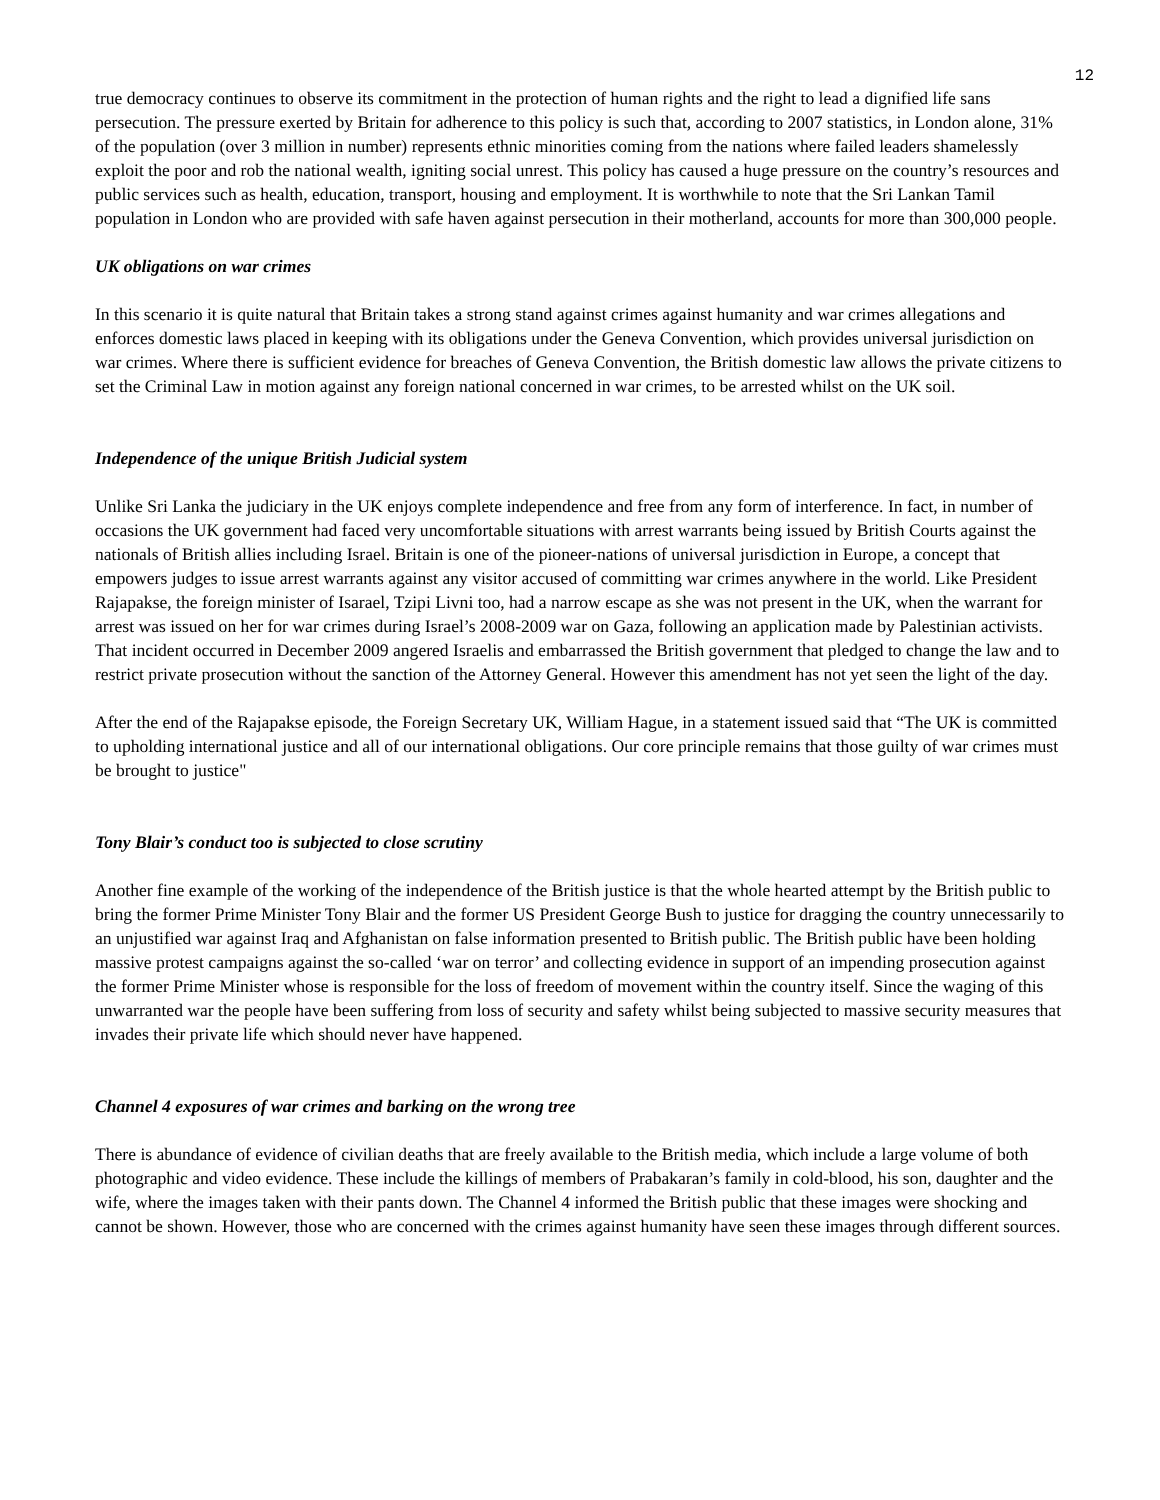12
true democracy continues to observe its commitment in the protection of human rights and the right to lead a dignified life sans persecution. The pressure exerted by Britain for adherence to this policy is such that, according to 2007 statistics, in London alone, 31% of the population (over 3 million in number) represents ethnic minorities coming from the nations where failed leaders shamelessly exploit the poor and rob the national wealth, igniting social unrest. This policy has caused a huge pressure on the country’s resources and public services such as health, education, transport, housing and employment. It is worthwhile to note that the Sri Lankan Tamil population in London who are provided with safe haven against persecution in their motherland, accounts for more than 300,000 people.
UK obligations on war crimes
In this scenario it is quite natural that Britain takes a strong stand against crimes against humanity and war crimes allegations and enforces domestic laws placed in keeping with its obligations under the Geneva Convention, which provides universal jurisdiction on war crimes. Where there is sufficient evidence for breaches of Geneva Convention, the British domestic law allows the private citizens to set the Criminal Law in motion against any foreign national concerned in war crimes, to be arrested whilst on the UK soil.
Independence of the unique British Judicial system
Unlike Sri Lanka the judiciary in the UK enjoys complete independence and free from any form of interference. In fact, in number of occasions the UK government had faced very uncomfortable situations with arrest warrants being issued by British Courts against the nationals of British allies including Israel. Britain is one of the pioneer-nations of universal jurisdiction in Europe, a concept that empowers judges to issue arrest warrants against any visitor accused of committing war crimes anywhere in the world. Like President Rajapakse, the foreign minister of Isarael, Tzipi Livni too, had a narrow escape as she was not present in the UK, when the warrant for arrest was issued on her for war crimes during Israel’s 2008-2009 war on Gaza, following an application made by Palestinian activists. That incident occurred in December 2009 angered Israelis and embarrassed the British government that pledged to change the law and to restrict private prosecution without the sanction of the Attorney General. However this amendment has not yet seen the light of the day.
After the end of the Rajapakse episode, the Foreign Secretary UK, William Hague, in a statement issued said that “The UK is committed to upholding international justice and all of our international obligations. Our core principle remains that those guilty of war crimes must be brought to justice"
Tony Blair’s conduct too is subjected to close scrutiny
Another fine example of the working of the independence of the British justice is that the whole hearted attempt by the British public to bring the former Prime Minister Tony Blair and the former US President George Bush to justice for dragging the country unnecessarily to an unjustified war against Iraq and Afghanistan on false information presented to British public. The British public have been holding massive protest campaigns against the so-called ‘war on terror’ and collecting evidence in support of an impending prosecution against the former Prime Minister whose is responsible for the loss of freedom of movement within the country itself. Since the waging of this unwarranted war the people have been suffering from loss of security and safety whilst being subjected to massive security measures that invades their private life which should never have happened.
Channel 4 exposures of war crimes and barking on the wrong tree
There is abundance of evidence of civilian deaths that are freely available to the British media, which include a large volume of both photographic and video evidence. These include the killings of members of Prabakaran’s family in cold-blood, his son, daughter and the wife, where the images taken with their pants down. The Channel 4 informed the British public that these images were shocking and cannot be shown. However, those who are concerned with the crimes against humanity have seen these images through different sources.